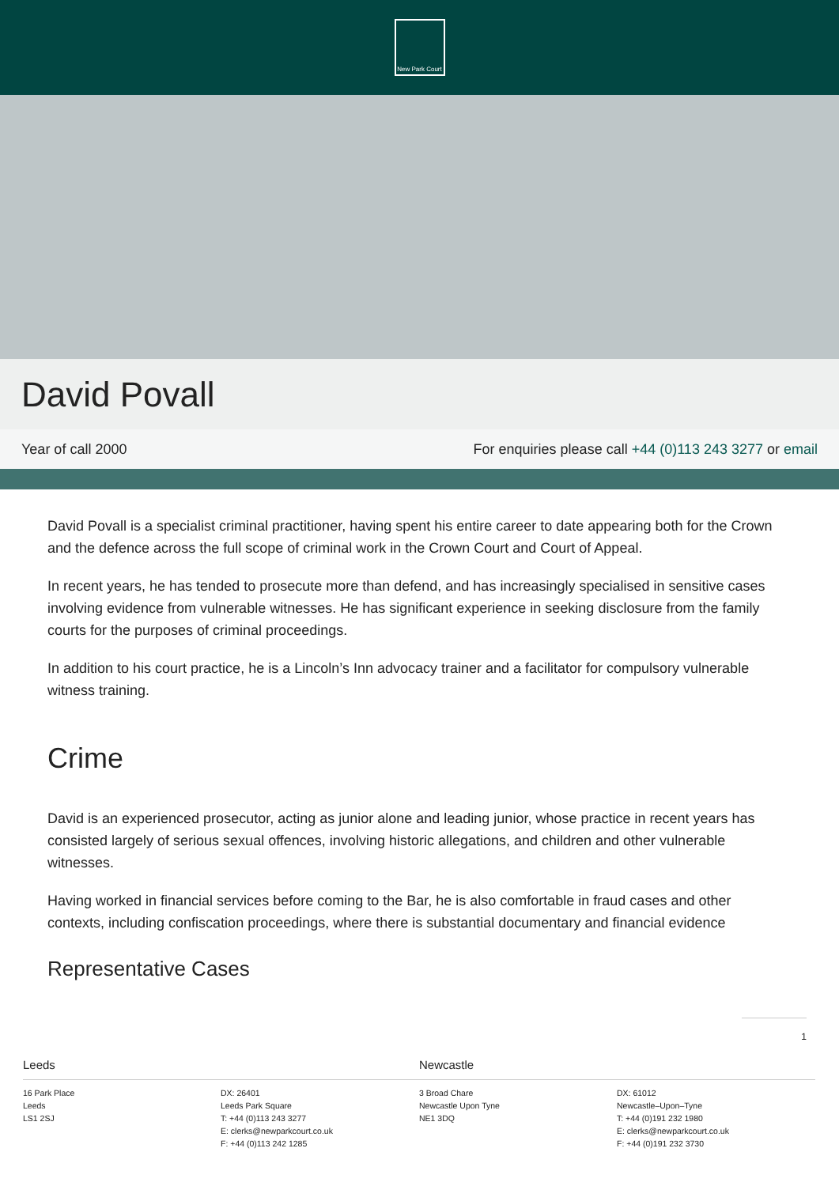New Park Court
David Povall
Year of call 2000 For enquiries please call +44 (0)113 243 3277 or email
David Povall is a specialist criminal practitioner, having spent his entire career to date appearing both for the Crown and the defence across the full scope of criminal work in the Crown Court and Court of Appeal.
In recent years, he has tended to prosecute more than defend, and has increasingly specialised in sensitive cases involving evidence from vulnerable witnesses. He has significant experience in seeking disclosure from the family courts for the purposes of criminal proceedings.
In addition to his court practice, he is a Lincoln’s Inn advocacy trainer and a facilitator for compulsory vulnerable witness training.
Crime
David is an experienced prosecutor, acting as junior alone and leading junior, whose practice in recent years has consisted largely of serious sexual offences, involving historic allegations, and children and other vulnerable witnesses.
Having worked in financial services before coming to the Bar, he is also comfortable in fraud cases and other contexts, including confiscation proceedings, where there is substantial documentary and financial evidence
Representative Cases
1
Leeds
16 Park Place
Leeds
LS1 2SJ
DX: 26401
Leeds Park Square
T: +44 (0)113 243 3277
E: clerks@newparkcourt.co.uk
F: +44 (0)113 242 1285
Newcastle
3 Broad Chare
Newcastle Upon Tyne
NE1 3DQ
DX: 61012
Newcastle–Upon–Tyne
T: +44 (0)191 232 1980
E: clerks@newparkcourt.co.uk
F: +44 (0)191 232 3730